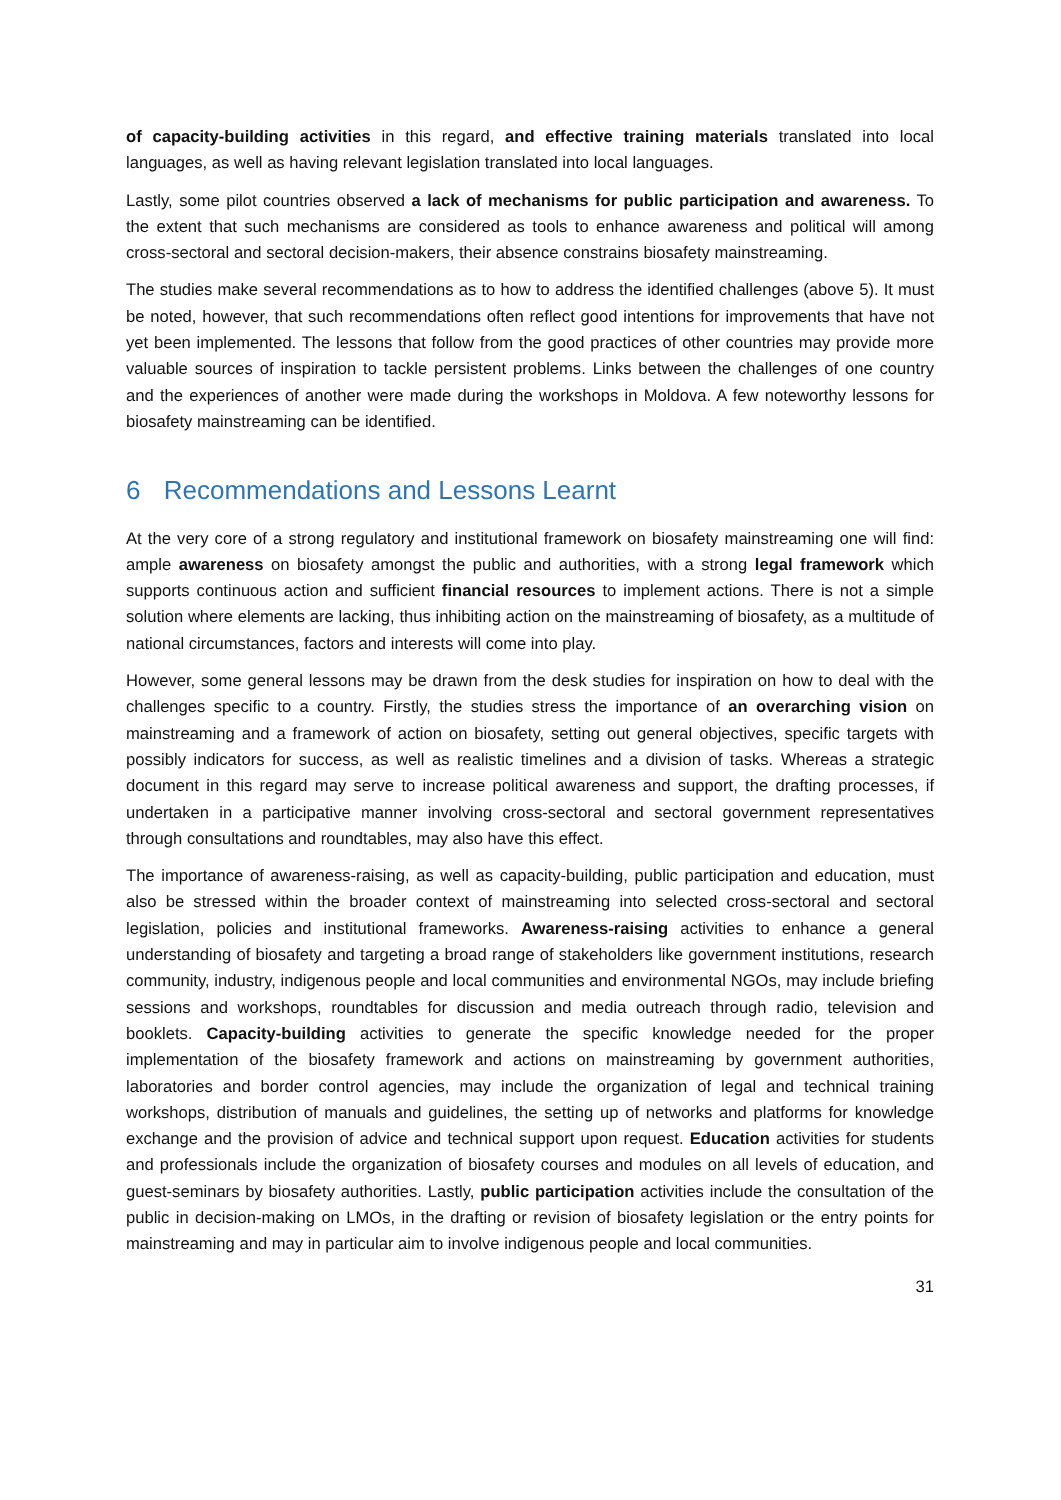of capacity-building activities in this regard, and effective training materials translated into local languages, as well as having relevant legislation translated into local languages.
Lastly, some pilot countries observed a lack of mechanisms for public participation and awareness. To the extent that such mechanisms are considered as tools to enhance awareness and political will among cross-sectoral and sectoral decision-makers, their absence constrains biosafety mainstreaming.
The studies make several recommendations as to how to address the identified challenges (above 5). It must be noted, however, that such recommendations often reflect good intentions for improvements that have not yet been implemented. The lessons that follow from the good practices of other countries may provide more valuable sources of inspiration to tackle persistent problems. Links between the challenges of one country and the experiences of another were made during the workshops in Moldova. A few noteworthy lessons for biosafety mainstreaming can be identified.
6 Recommendations and Lessons Learnt
At the very core of a strong regulatory and institutional framework on biosafety mainstreaming one will find: ample awareness on biosafety amongst the public and authorities, with a strong legal framework which supports continuous action and sufficient financial resources to implement actions. There is not a simple solution where elements are lacking, thus inhibiting action on the mainstreaming of biosafety, as a multitude of national circumstances, factors and interests will come into play.
However, some general lessons may be drawn from the desk studies for inspiration on how to deal with the challenges specific to a country. Firstly, the studies stress the importance of an overarching vision on mainstreaming and a framework of action on biosafety, setting out general objectives, specific targets with possibly indicators for success, as well as realistic timelines and a division of tasks. Whereas a strategic document in this regard may serve to increase political awareness and support, the drafting processes, if undertaken in a participative manner involving cross-sectoral and sectoral government representatives through consultations and roundtables, may also have this effect.
The importance of awareness-raising, as well as capacity-building, public participation and education, must also be stressed within the broader context of mainstreaming into selected cross-sectoral and sectoral legislation, policies and institutional frameworks. Awareness-raising activities to enhance a general understanding of biosafety and targeting a broad range of stakeholders like government institutions, research community, industry, indigenous people and local communities and environmental NGOs, may include briefing sessions and workshops, roundtables for discussion and media outreach through radio, television and booklets. Capacity-building activities to generate the specific knowledge needed for the proper implementation of the biosafety framework and actions on mainstreaming by government authorities, laboratories and border control agencies, may include the organization of legal and technical training workshops, distribution of manuals and guidelines, the setting up of networks and platforms for knowledge exchange and the provision of advice and technical support upon request. Education activities for students and professionals include the organization of biosafety courses and modules on all levels of education, and guest-seminars by biosafety authorities. Lastly, public participation activities include the consultation of the public in decision-making on LMOs, in the drafting or revision of biosafety legislation or the entry points for mainstreaming and may in particular aim to involve indigenous people and local communities.
31